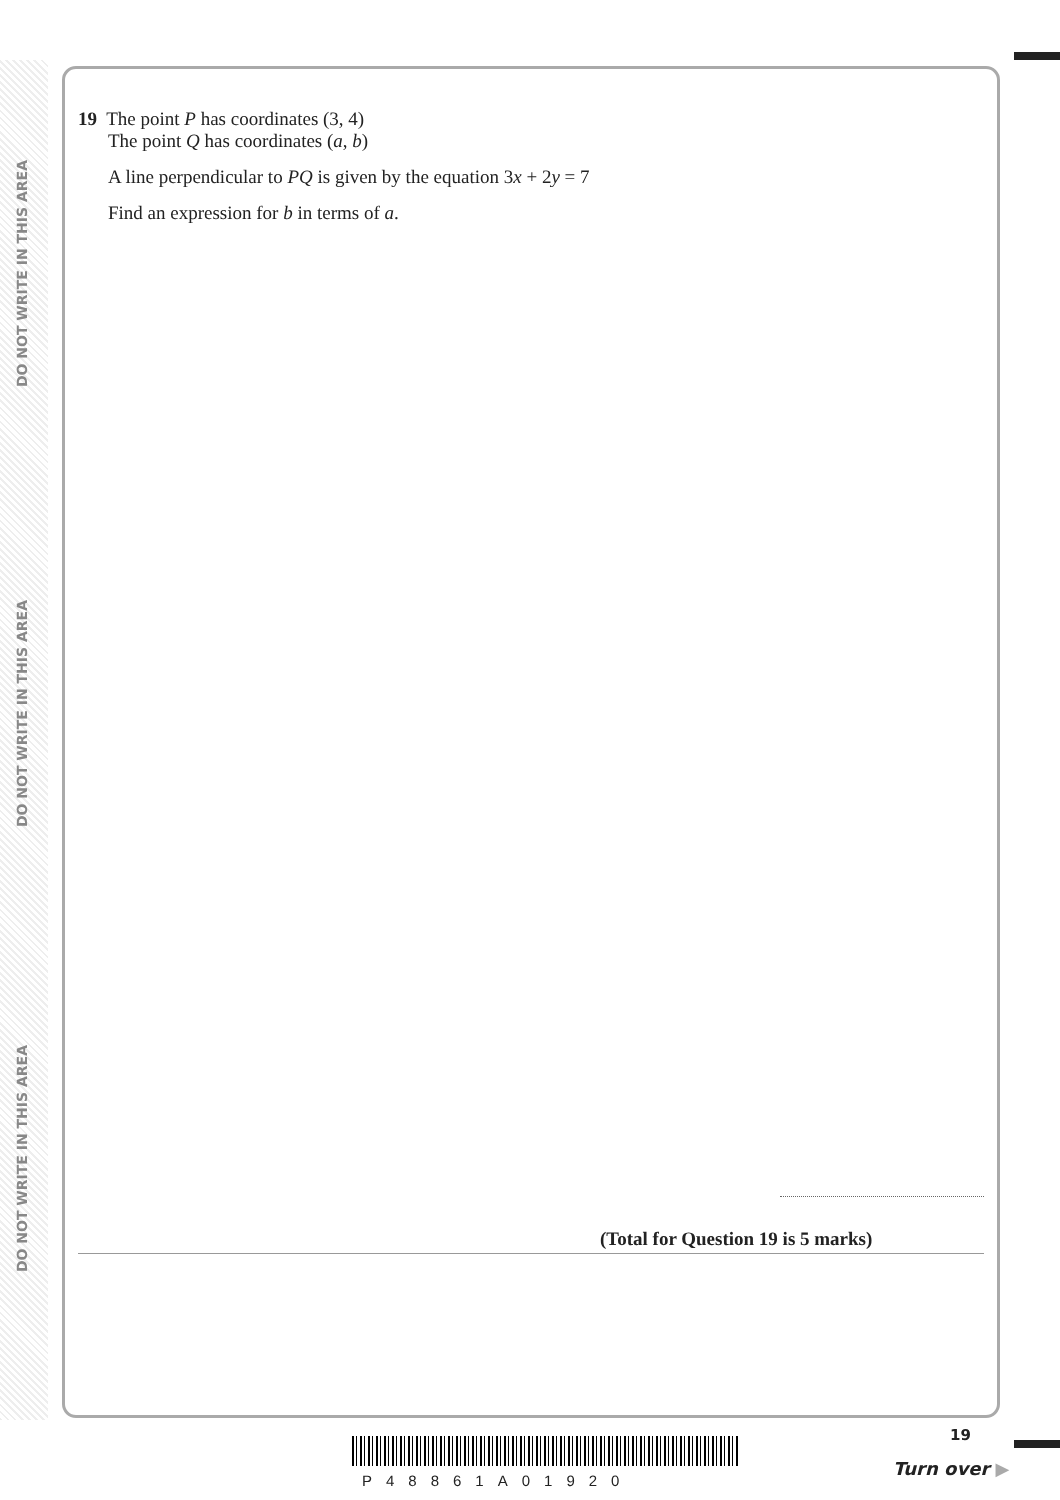DO NOT WRITE IN THIS AREA
DO NOT WRITE IN THIS AREA
DO NOT WRITE IN THIS AREA
19 The point P has coordinates (3, 4)
The point Q has coordinates (a, b)
A line perpendicular to PQ is given by the equation 3x + 2y = 7
Find an expression for b in terms of a.
(Total for Question 19 is 5 marks)
P48861A01920
19
Turn over ▶